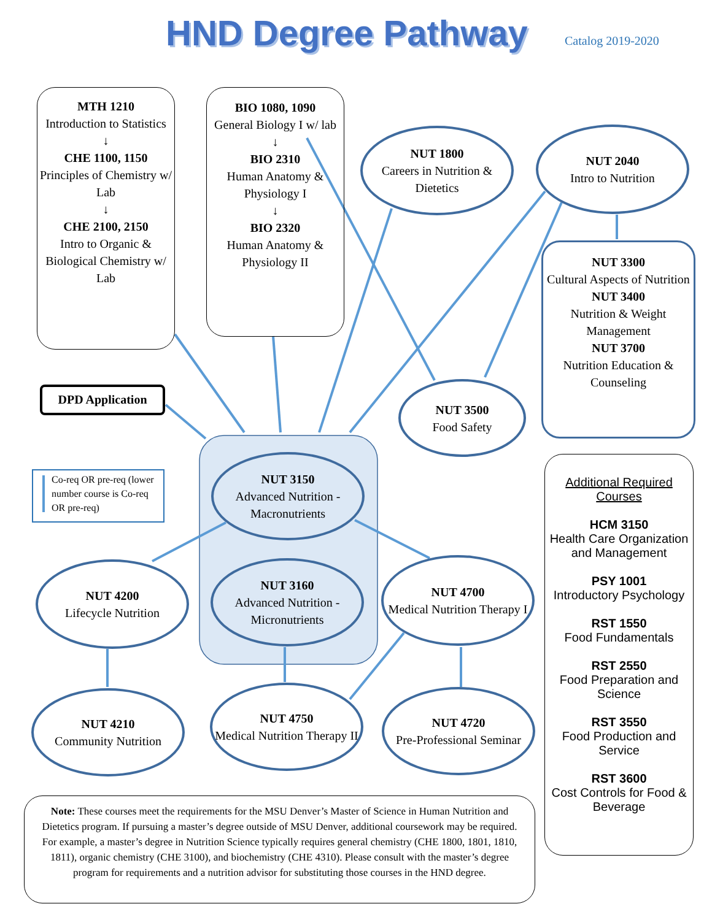HND Degree Pathway Catalog 2019-2020
MTH 1210
Introduction to Statistics
↓
CHE 1100, 1150
Principles of Chemistry w/ Lab
↓
CHE 2100, 2150
Intro to Organic & Biological Chemistry w/ Lab
BIO 1080, 1090
General Biology I w/ lab
↓
BIO 2310
Human Anatomy & Physiology I
↓
BIO 2320
Human Anatomy & Physiology II
NUT 1800
Careers in Nutrition & Dietetics
NUT 2040
Intro to Nutrition
NUT 3300
Cultural Aspects of Nutrition
NUT 3400
Nutrition & Weight Management
NUT 3700
Nutrition Education & Counseling
DPD Application
NUT 3500
Food Safety
Co-req OR pre-req (lower number course is Co-req OR pre-req)
NUT 3150
Advanced Nutrition - Macronutrients
NUT 3160
Advanced Nutrition - Micronutrients
NUT 4200
Lifecycle Nutrition
NUT 4700
Medical Nutrition Therapy I
NUT 4210
Community Nutrition
NUT 4750
Medical Nutrition Therapy II
NUT 4720
Pre-Professional Seminar
Additional Required Courses
HCM 3150
Health Care Organization and Management
PSY 1001
Introductory Psychology
RST 1550
Food Fundamentals
RST 2550
Food Preparation and Science
RST 3550
Food Production and Service
RST 3600
Cost Controls for Food & Beverage
Note: These courses meet the requirements for the MSU Denver’s Master of Science in Human Nutrition and Dietetics program. If pursuing a master’s degree outside of MSU Denver, additional coursework may be required. For example, a master’s degree in Nutrition Science typically requires general chemistry (CHE 1800, 1801, 1810, 1811), organic chemistry (CHE 3100), and biochemistry (CHE 4310). Please consult with the master’s degree program for requirements and a nutrition advisor for substituting those courses in the HND degree.